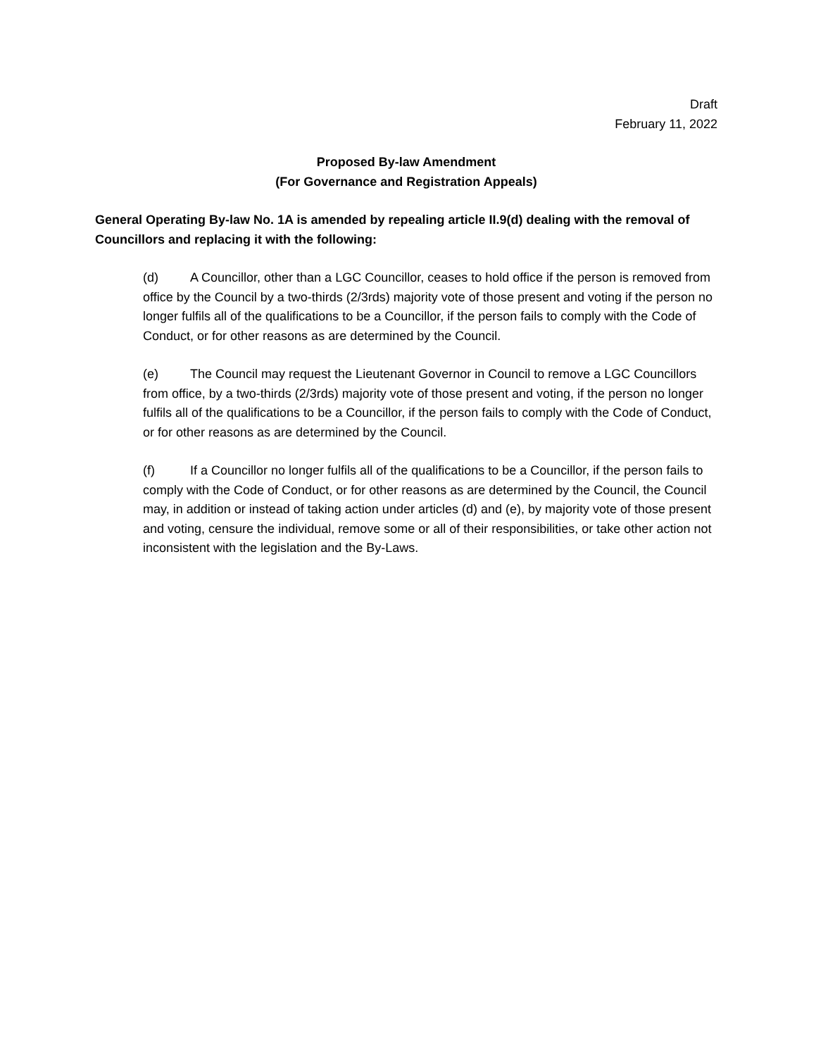Draft
February 11, 2022
Proposed By-law Amendment
(For Governance and Registration Appeals)
General Operating By-law No. 1A is amended by repealing article II.9(d) dealing with the removal of Councillors and replacing it with the following:
(d) A Councillor, other than a LGC Councillor, ceases to hold office if the person is removed from office by the Council by a two-thirds (2/3rds) majority vote of those present and voting if the person no longer fulfils all of the qualifications to be a Councillor, if the person fails to comply with the Code of Conduct, or for other reasons as are determined by the Council.
(e) The Council may request the Lieutenant Governor in Council to remove a LGC Councillors from office, by a two-thirds (2/3rds) majority vote of those present and voting, if the person no longer fulfils all of the qualifications to be a Councillor, if the person fails to comply with the Code of Conduct, or for other reasons as are determined by the Council.
(f) If a Councillor no longer fulfils all of the qualifications to be a Councillor, if the person fails to comply with the Code of Conduct, or for other reasons as are determined by the Council, the Council may, in addition or instead of taking action under articles (d) and (e), by majority vote of those present and voting, censure the individual, remove some or all of their responsibilities, or take other action not inconsistent with the legislation and the By-Laws.